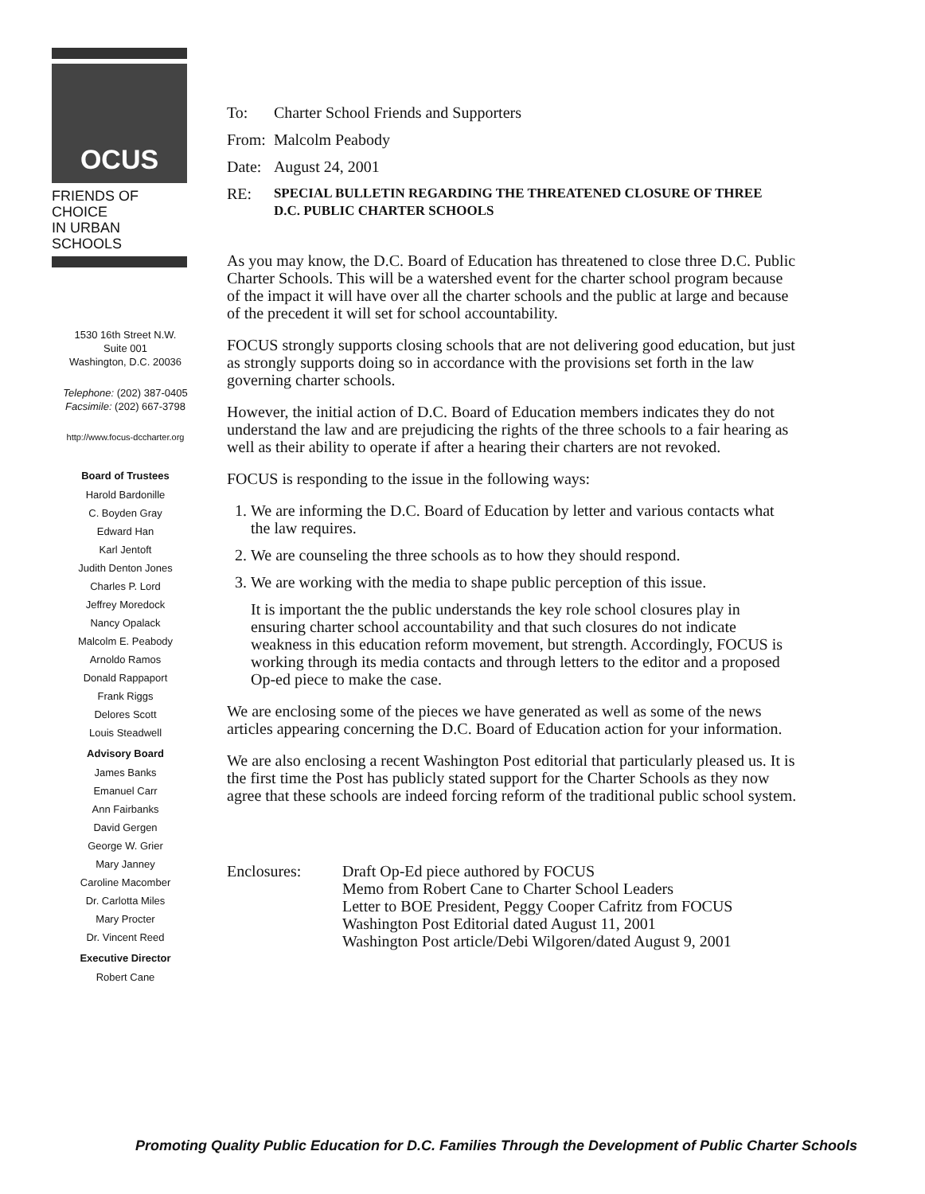OCUS
FRIENDS OF CHOICE
IN URBAN SCHOOLS
1530 16th Street N.W.
Suite 001
Washington, D.C. 20036
Telephone: (202) 387-0405
Facsimile: (202) 667-3798
http://www.focus-dccharter.org
Board of Trustees
Harold Bardonille
C. Boyden Gray
Edward Han
Karl Jentoft
Judith Denton Jones
Charles P. Lord
Jeffrey Moredock
Nancy Opalack
Malcolm E. Peabody
Arnoldo Ramos
Donald Rappaport
Frank Riggs
Delores Scott
Louis Steadwell
Advisory Board
James Banks
Emanuel Carr
Ann Fairbanks
David Gergen
George W. Grier
Mary Janney
Caroline Macomber
Dr. Carlotta Miles
Mary Procter
Dr. Vincent Reed
Executive Director
Robert Cane
| To: | Charter School Friends and Supporters |
| From: | Malcolm Peabody |
| Date: | August 24, 2001 |
| RE: | SPECIAL BULLETIN REGARDING THE THREATENED CLOSURE OF THREE D.C. PUBLIC CHARTER SCHOOLS |
As you may know, the D.C. Board of Education has threatened to close three D.C. Public Charter Schools. This will be a watershed event for the charter school program because of the impact it will have over all the charter schools and the public at large and because of the precedent it will set for school accountability.
FOCUS strongly supports closing schools that are not delivering good education, but just as strongly supports doing so in accordance with the provisions set forth in the law governing charter schools.
However, the initial action of D.C. Board of Education members indicates they do not understand the law and are prejudicing the rights of the three schools to a fair hearing as well as their ability to operate if after a hearing their charters are not revoked.
FOCUS is responding to the issue in the following ways:
1. We are informing the D.C. Board of Education by letter and various contacts what the law requires.
2. We are counseling the three schools as to how they should respond.
3. We are working with the media to shape public perception of this issue.
It is important the the public understands the key role school closures play in ensuring charter school accountability and that such closures do not indicate weakness in this education reform movement, but strength. Accordingly, FOCUS is working through its media contacts and through letters to the editor and a proposed Op-ed piece to make the case.
We are enclosing some of the pieces we have generated as well as some of the news articles appearing concerning the D.C. Board of Education action for your information.
We are also enclosing a recent Washington Post editorial that particularly pleased us. It is the first time the Post has publicly stated support for the Charter Schools as they now agree that these schools are indeed forcing reform of the traditional public school system.
Enclosures: Draft Op-Ed piece authored by FOCUS
Memo from Robert Cane to Charter School Leaders
Letter to BOE President, Peggy Cooper Cafritz from FOCUS
Washington Post Editorial dated August 11, 2001
Washington Post article/Debi Wilgoren/dated August 9, 2001
Promoting Quality Public Education for D.C. Families Through the Development of Public Charter Schools